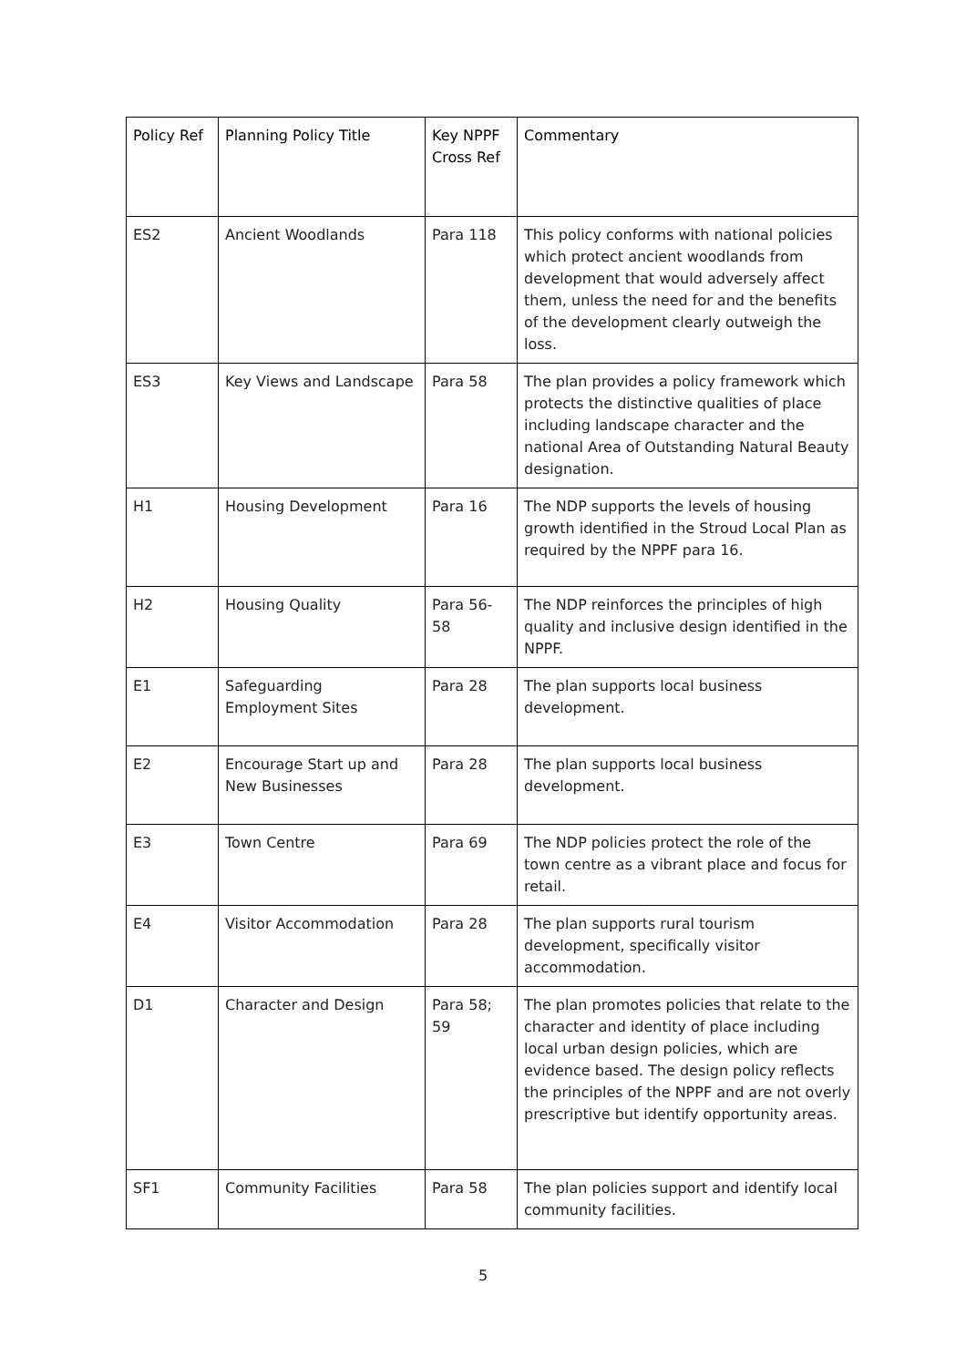| Policy Ref | Planning Policy Title | Key NPPF Cross Ref | Commentary |
| --- | --- | --- | --- |
| ES2 | Ancient Woodlands | Para 118 | This policy conforms with national policies which protect ancient woodlands from development that would adversely affect them, unless the need for and the benefits of the development clearly outweigh the loss. |
| ES3 | Key Views and Landscape | Para 58 | The plan provides a policy framework which protects the distinctive qualities of place including landscape character and the national Area of Outstanding Natural Beauty designation. |
| H1 | Housing Development | Para 16 | The NDP supports the levels of housing growth identified in the Stroud Local Plan as required by the NPPF para 16. |
| H2 | Housing Quality | Para 56-58 | The NDP reinforces the principles of high quality and inclusive design identified in the NPPF. |
| E1 | Safeguarding Employment Sites | Para 28 | The plan supports local business development. |
| E2 | Encourage Start up and New Businesses | Para 28 | The plan supports local business development. |
| E3 | Town Centre | Para 69 | The NDP policies protect the role of the town centre as a vibrant place and focus for retail. |
| E4 | Visitor Accommodation | Para 28 | The plan supports rural tourism development, specifically visitor accommodation. |
| D1 | Character and Design | Para 58; 59 | The plan promotes policies that relate to the character and identity of place including local urban design policies, which are evidence based. The design policy reflects the principles of the NPPF and are not overly prescriptive but identify opportunity areas. |
| SF1 | Community Facilities | Para 58 | The plan policies support and identify local community facilities. |
5